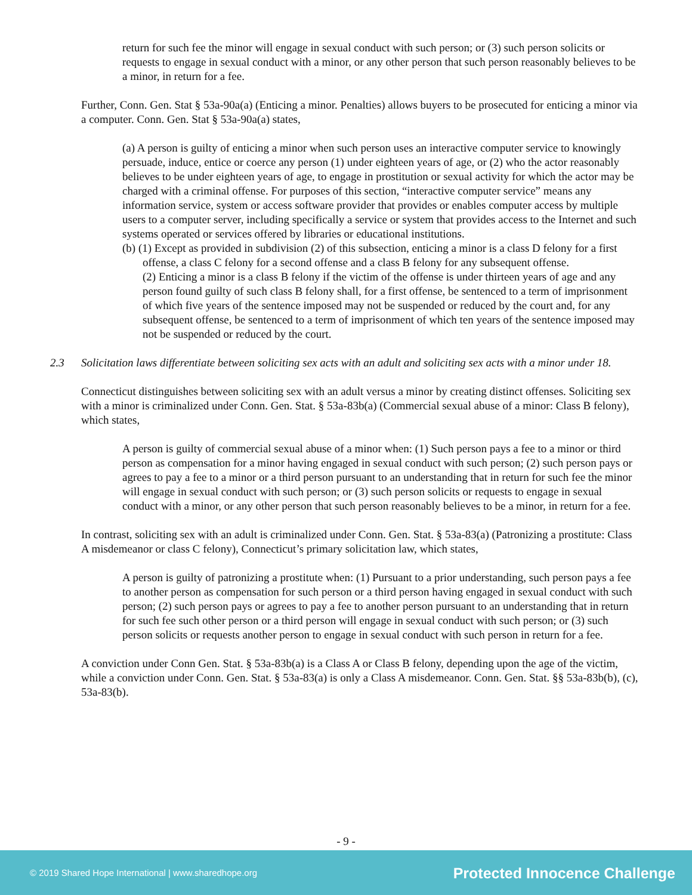return for such fee the minor will engage in sexual conduct with such person; or (3) such person solicits or requests to engage in sexual conduct with a minor, or any other person that such person reasonably believes to be a minor, in return for a fee.
Further, Conn. Gen. Stat § 53a-90a(a) (Enticing a minor. Penalties) allows buyers to be prosecuted for enticing a minor via a computer. Conn. Gen. Stat § 53a-90a(a) states,
(a) A person is guilty of enticing a minor when such person uses an interactive computer service to knowingly persuade, induce, entice or coerce any person (1) under eighteen years of age, or (2) who the actor reasonably believes to be under eighteen years of age, to engage in prostitution or sexual activity for which the actor may be charged with a criminal offense. For purposes of this section, “interactive computer service” means any information service, system or access software provider that provides or enables computer access by multiple users to a computer server, including specifically a service or system that provides access to the Internet and such systems operated or services offered by libraries or educational institutions.
(b) (1) Except as provided in subdivision (2) of this subsection, enticing a minor is a class D felony for a first offense, a class C felony for a second offense and a class B felony for any subsequent offense.
(2) Enticing a minor is a class B felony if the victim of the offense is under thirteen years of age and any person found guilty of such class B felony shall, for a first offense, be sentenced to a term of imprisonment of which five years of the sentence imposed may not be suspended or reduced by the court and, for any subsequent offense, be sentenced to a term of imprisonment of which ten years of the sentence imposed may not be suspended or reduced by the court.
2.3 Solicitation laws differentiate between soliciting sex acts with an adult and soliciting sex acts with a minor under 18.
Connecticut distinguishes between soliciting sex with an adult versus a minor by creating distinct offenses. Soliciting sex with a minor is criminalized under Conn. Gen. Stat. § 53a-83b(a) (Commercial sexual abuse of a minor: Class B felony), which states,
A person is guilty of commercial sexual abuse of a minor when: (1) Such person pays a fee to a minor or third person as compensation for a minor having engaged in sexual conduct with such person; (2) such person pays or agrees to pay a fee to a minor or a third person pursuant to an understanding that in return for such fee the minor will engage in sexual conduct with such person; or (3) such person solicits or requests to engage in sexual conduct with a minor, or any other person that such person reasonably believes to be a minor, in return for a fee.
In contrast, soliciting sex with an adult is criminalized under Conn. Gen. Stat. § 53a-83(a) (Patronizing a prostitute: Class A misdemeanor or class C felony), Connecticut’s primary solicitation law, which states,
A person is guilty of patronizing a prostitute when: (1) Pursuant to a prior understanding, such person pays a fee to another person as compensation for such person or a third person having engaged in sexual conduct with such person; (2) such person pays or agrees to pay a fee to another person pursuant to an understanding that in return for such fee such other person or a third person will engage in sexual conduct with such person; or (3) such person solicits or requests another person to engage in sexual conduct with such person in return for a fee.
A conviction under Conn Gen. Stat. § 53a-83b(a) is a Class A or Class B felony, depending upon the age of the victim, while a conviction under Conn. Gen. Stat. § 53a-83(a) is only a Class A misdemeanor. Conn. Gen. Stat. §§ 53a-83b(b), (c), 53a-83(b).
- 9 -
© 2019 Shared Hope International | www.sharedhope.org Protected Innocence Challenge